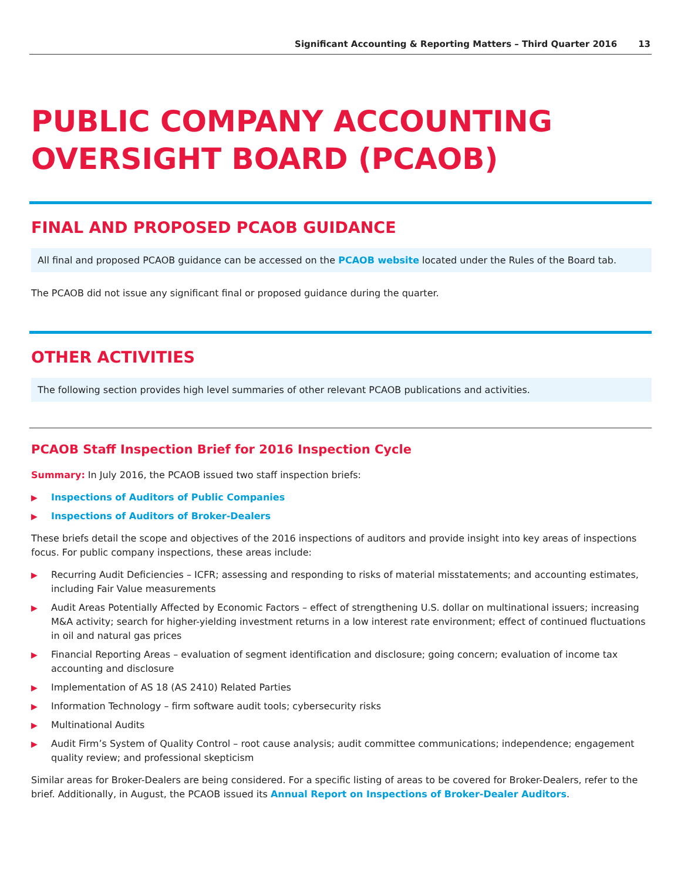Significant Accounting & Reporting Matters – Third Quarter 2016 13
PUBLIC COMPANY ACCOUNTING
OVERSIGHT BOARD (PCAOB)
FINAL AND PROPOSED PCAOB GUIDANCE
All final and proposed PCAOB guidance can be accessed on the PCAOB website located under the Rules of the Board tab.
The PCAOB did not issue any significant final or proposed guidance during the quarter.
OTHER ACTIVITIES
The following section provides high level summaries of other relevant PCAOB publications and activities.
PCAOB Staff Inspection Brief for 2016 Inspection Cycle
Summary: In July 2016, the PCAOB issued two staff inspection briefs:
▶ Inspections of Auditors of Public Companies
▶ Inspections of Auditors of Broker-Dealers
These briefs detail the scope and objectives of the 2016 inspections of auditors and provide insight into key areas of inspections focus. For public company inspections, these areas include:
▶ Recurring Audit Deficiencies – ICFR; assessing and responding to risks of material misstatements; and accounting estimates, including Fair Value measurements
▶ Audit Areas Potentially Affected by Economic Factors – effect of strengthening U.S. dollar on multinational issuers; increasing M&A activity; search for higher-yielding investment returns in a low interest rate environment; effect of continued fluctuations in oil and natural gas prices
▶ Financial Reporting Areas – evaluation of segment identification and disclosure; going concern; evaluation of income tax accounting and disclosure
▶ Implementation of AS 18 (AS 2410) Related Parties
▶ Information Technology – firm software audit tools; cybersecurity risks
▶ Multinational Audits
▶ Audit Firm’s System of Quality Control – root cause analysis; audit committee communications; independence; engagement quality review; and professional skepticism
Similar areas for Broker-Dealers are being considered. For a specific listing of areas to be covered for Broker-Dealers, refer to the brief. Additionally, in August, the PCAOB issued its Annual Report on Inspections of Broker-Dealer Auditors.